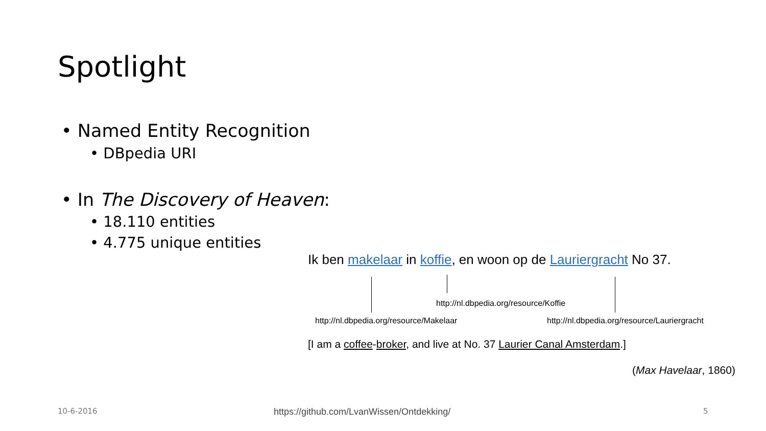Spotlight
• Named Entity Recognition
• DBpedia URI
• In The Discovery of Heaven:
• 18.110 entities
• 4.775 unique entities
Ik ben makelaar in koffie, en woon op de Lauriergracht No 37.
http://nl.dbpedia.org/resource/Koffie
http://nl.dbpedia.org/resource/Makelaar http://nl.dbpedia.org/resource/Lauriergracht
[I am a coffee-broker, and live at No. 37 Laurier Canal Amsterdam.]
(Max Havelaar, 1860)
10-6-2016
https://github.com/LvanWissen/Ontdekking/
5